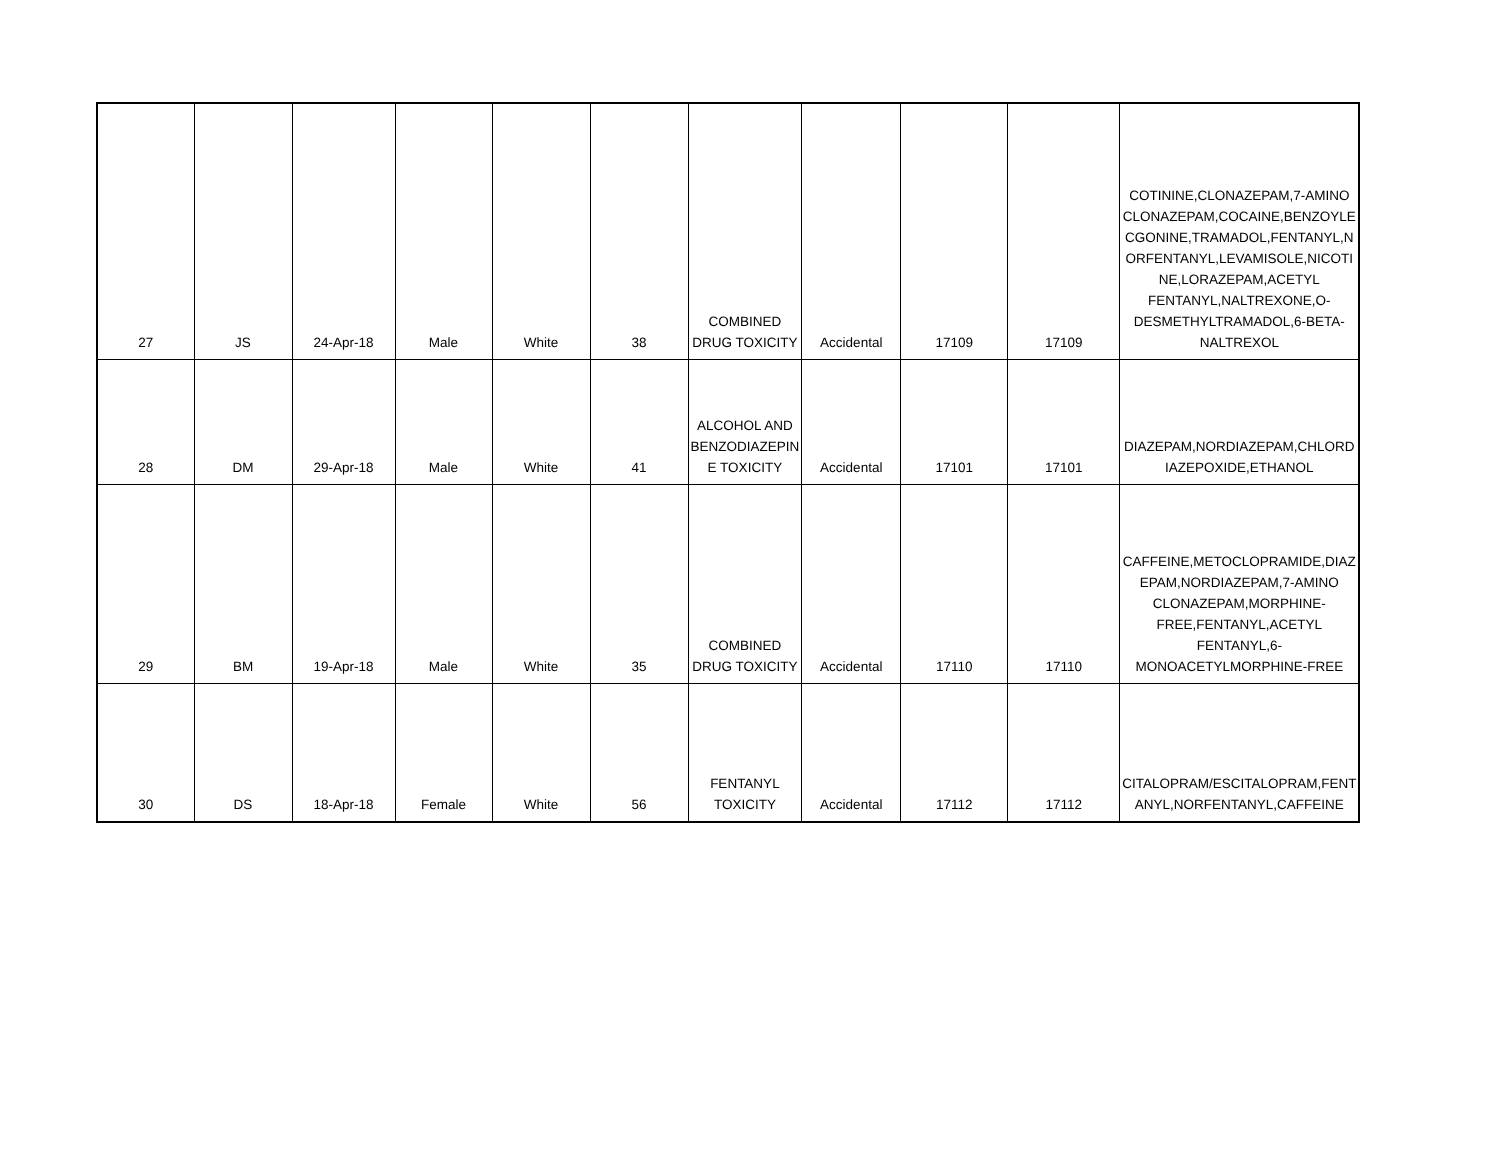| 27 | JS | 24-Apr-18 | Male | White | 38 | COMBINED DRUG TOXICITY | Accidental | 17109 | 17109 | COTININE,CLONAZEPAM,7-AMINO CLONAZEPAM,COCAINE,BENZOYLE CGONINE,TRAMADOL,FENTANYL,N ORFENTANYL,LEVAMISOLE,NICOTI NE,LORAZEPAM,ACETYL FENTANYL,NALTREXONE,O-DESMETHYLTRAMADOL,6-BETA-NALTREXOL |
| 28 | DM | 29-Apr-18 | Male | White | 41 | ALCOHOL AND BENZODIAZEPIN E TOXICITY | Accidental | 17101 | 17101 | DIAZEPAM,NORDIAZEPAM,CHLORD IAZEPOXIDE,ETHANOL |
| 29 | BM | 19-Apr-18 | Male | White | 35 | COMBINED DRUG TOXICITY | Accidental | 17110 | 17110 | CAFFEINE,METOCLOPRAMIDE,DIAZ EPAM,NORDIAZEPAM,7-AMINO CLONAZEPAM,MORPHINE-FREE,FENTANYL,ACETYL FENTANYL,6-MONOACETYLMORPHINE-FREE |
| 30 | DS | 18-Apr-18 | Female | White | 56 | FENTANYL TOXICITY | Accidental | 17112 | 17112 | CITALOPRAM/ESCITALOPRAM,FENT ANYL,NORFENTANYL,CAFFEINE |